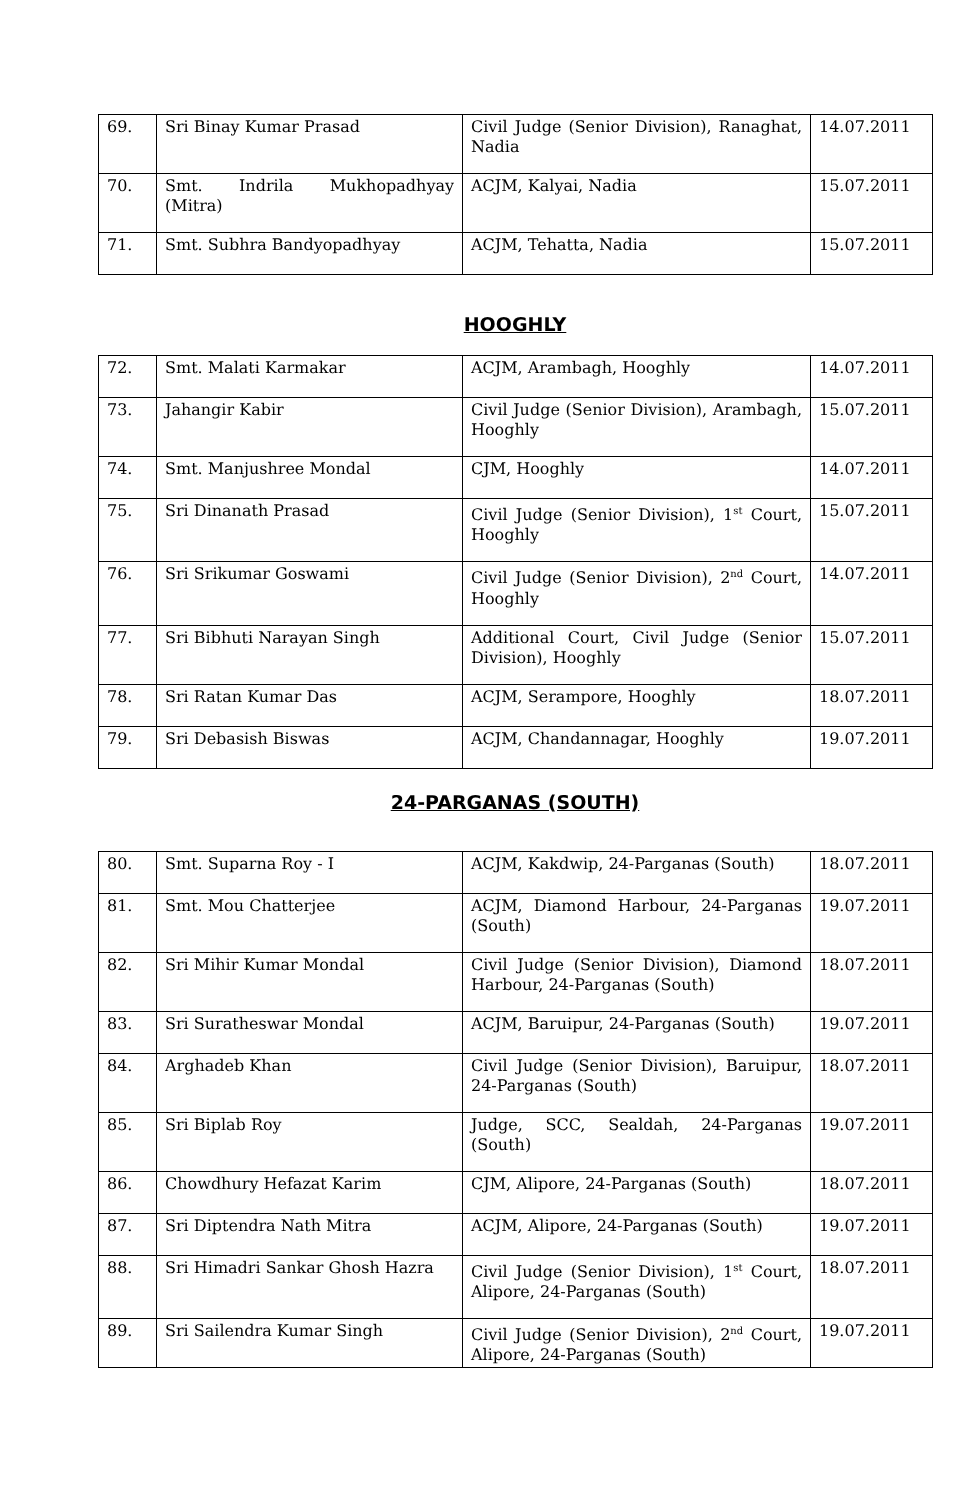| 69. | Sri Binay Kumar Prasad | Civil Judge (Senior Division), Ranaghat, Nadia | 14.07.2011 |
| 70. | Smt. Indrila Mukhopadhyay (Mitra) | ACJM, Kalyai, Nadia | 15.07.2011 |
| 71. | Smt. Subhra Bandyopadhyay | ACJM, Tehatta, Nadia | 15.07.2011 |
HOOGHLY
| 72. | Smt. Malati Karmakar | ACJM, Arambagh, Hooghly | 14.07.2011 |
| 73. | Jahangir Kabir | Civil Judge (Senior Division), Arambagh, Hooghly | 15.07.2011 |
| 74. | Smt. Manjushree Mondal | CJM, Hooghly | 14.07.2011 |
| 75. | Sri Dinanath Prasad | Civil Judge (Senior Division), 1<sup>st</sup> Court, Hooghly | 15.07.2011 |
| 76. | Sri Srikumar Goswami | Civil Judge (Senior Division), 2<sup>nd</sup> Court, Hooghly | 14.07.2011 |
| 77. | Sri Bibhuti Narayan Singh | Additional Court, Civil Judge (Senior Division), Hooghly | 15.07.2011 |
| 78. | Sri Ratan Kumar Das | ACJM, Serampore, Hooghly | 18.07.2011 |
| 79. | Sri Debasish Biswas | ACJM, Chandannagar, Hooghly | 19.07.2011 |
24-PARGANAS (SOUTH)
| 80. | Smt. Suparna Roy - I | ACJM, Kakdwip, 24-Parganas (South) | 18.07.2011 |
| 81. | Smt. Mou Chatterjee | ACJM, Diamond Harbour, 24-Parganas (South) | 19.07.2011 |
| 82. | Sri Mihir Kumar Mondal | Civil Judge (Senior Division), Diamond Harbour, 24-Parganas (South) | 18.07.2011 |
| 83. | Sri Suratheswar Mondal | ACJM, Baruipur, 24-Parganas (South) | 19.07.2011 |
| 84. | Arghadeb Khan | Civil Judge (Senior Division), Baruipur, 24-Parganas (South) | 18.07.2011 |
| 85. | Sri Biplab Roy | Judge, SCC, Sealdah, 24-Parganas (South) | 19.07.2011 |
| 86. | Chowdhury Hefazat Karim | CJM, Alipore, 24-Parganas (South) | 18.07.2011 |
| 87. | Sri Diptendra Nath Mitra | ACJM, Alipore, 24-Parganas (South) | 19.07.2011 |
| 88. | Sri Himadri Sankar Ghosh Hazra | Civil Judge (Senior Division), 1<sup>st</sup> Court, Alipore, 24-Parganas (South) | 18.07.2011 |
| 89. | Sri Sailendra Kumar Singh | Civil Judge (Senior Division), 2<sup>nd</sup> Court, Alipore, 24-Parganas (South) | 19.07.2011 |